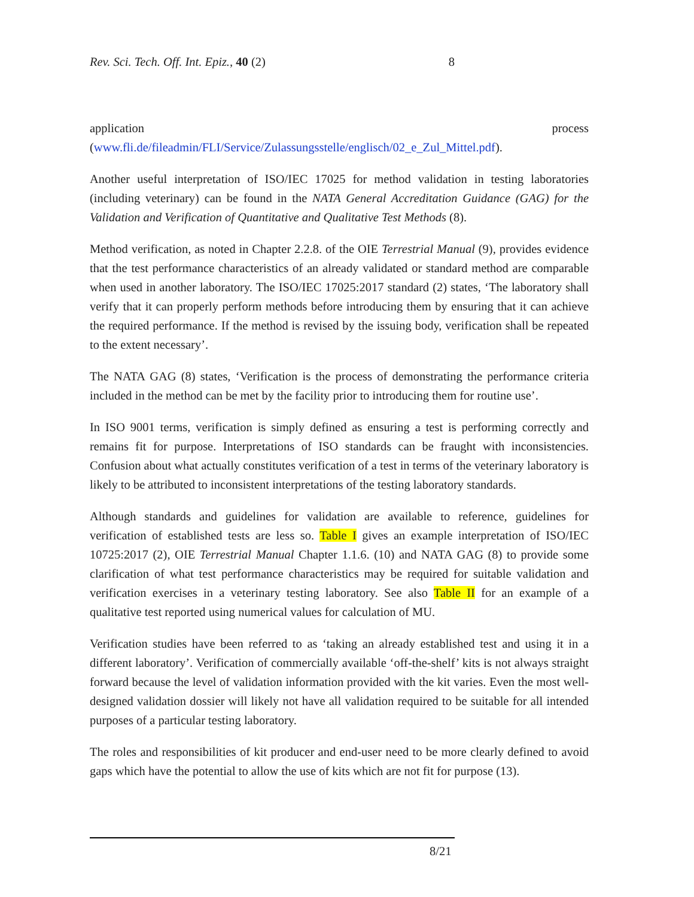Rev. Sci. Tech. Off. Int. Epiz., 40 (2) 8
application process
(www.fli.de/fileadmin/FLI/Service/Zulassungsstelle/englisch/02_e_Zul_Mittel.pdf).
Another useful interpretation of ISO/IEC 17025 for method validation in testing laboratories (including veterinary) can be found in the NATA General Accreditation Guidance (GAG) for the Validation and Verification of Quantitative and Qualitative Test Methods (8).
Method verification, as noted in Chapter 2.2.8. of the OIE Terrestrial Manual (9), provides evidence that the test performance characteristics of an already validated or standard method are comparable when used in another laboratory. The ISO/IEC 17025:2017 standard (2) states, ‘The laboratory shall verify that it can properly perform methods before introducing them by ensuring that it can achieve the required performance. If the method is revised by the issuing body, verification shall be repeated to the extent necessary’.
The NATA GAG (8) states, ‘Verification is the process of demonstrating the performance criteria included in the method can be met by the facility prior to introducing them for routine use’.
In ISO 9001 terms, verification is simply defined as ensuring a test is performing correctly and remains fit for purpose. Interpretations of ISO standards can be fraught with inconsistencies. Confusion about what actually constitutes verification of a test in terms of the veterinary laboratory is likely to be attributed to inconsistent interpretations of the testing laboratory standards.
Although standards and guidelines for validation are available to reference, guidelines for verification of established tests are less so. Table I gives an example interpretation of ISO/IEC 10725:2017 (2), OIE Terrestrial Manual Chapter 1.1.6. (10) and NATA GAG (8) to provide some clarification of what test performance characteristics may be required for suitable validation and verification exercises in a veterinary testing laboratory. See also Table II for an example of a qualitative test reported using numerical values for calculation of MU.
Verification studies have been referred to as ‘taking an already established test and using it in a different laboratory’. Verification of commercially available ‘off-the-shelf’ kits is not always straight forward because the level of validation information provided with the kit varies. Even the most well-designed validation dossier will likely not have all validation required to be suitable for all intended purposes of a particular testing laboratory.
The roles and responsibilities of kit producer and end-user need to be more clearly defined to avoid gaps which have the potential to allow the use of kits which are not fit for purpose (13).
8/21